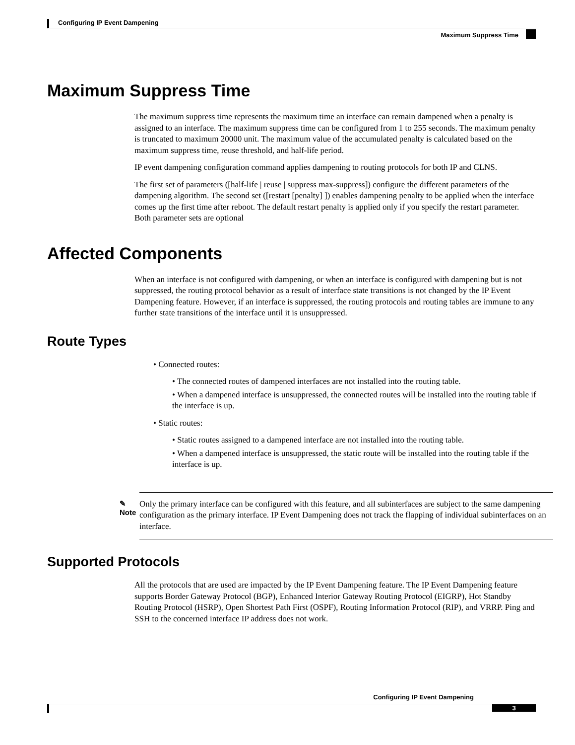Configuring IP Event Dampening
Maximum Suppress Time
Maximum Suppress Time
The maximum suppress time represents the maximum time an interface can remain dampened when a penalty is assigned to an interface. The maximum suppress time can be configured from 1 to 255 seconds. The maximum penalty is truncated to maximum 20000 unit. The maximum value of the accumulated penalty is calculated based on the maximum suppress time, reuse threshold, and half-life period.
IP event dampening configuration command applies dampening to routing protocols for both IP and CLNS.
The first set of parameters ([half-life | reuse | suppress max-suppress]) configure the different parameters of the dampening algorithm. The second set ([restart [penalty] ]) enables dampening penalty to be applied when the interface comes up the first time after reboot. The default restart penalty is applied only if you specify the restart parameter. Both parameter sets are optional
Affected Components
When an interface is not configured with dampening, or when an interface is configured with dampening but is not suppressed, the routing protocol behavior as a result of interface state transitions is not changed by the IP Event Dampening feature. However, if an interface is suppressed, the routing protocols and routing tables are immune to any further state transitions of the interface until it is unsuppressed.
Route Types
• Connected routes:
• The connected routes of dampened interfaces are not installed into the routing table.
• When a dampened interface is unsuppressed, the connected routes will be installed into the routing table if the interface is up.
• Static routes:
• Static routes assigned to a dampened interface are not installed into the routing table.
• When a dampened interface is unsuppressed, the static route will be installed into the routing table if the interface is up.
✎
Note
Only the primary interface can be configured with this feature, and all subinterfaces are subject to the same dampening configuration as the primary interface. IP Event Dampening does not track the flapping of individual subinterfaces on an interface.
Supported Protocols
All the protocols that are used are impacted by the IP Event Dampening feature. The IP Event Dampening feature supports Border Gateway Protocol (BGP), Enhanced Interior Gateway Routing Protocol (EIGRP), Hot Standby Routing Protocol (HSRP), Open Shortest Path First (OSPF), Routing Information Protocol (RIP), and VRRP. Ping and SSH to the concerned interface IP address does not work.
Configuring IP Event Dampening
3